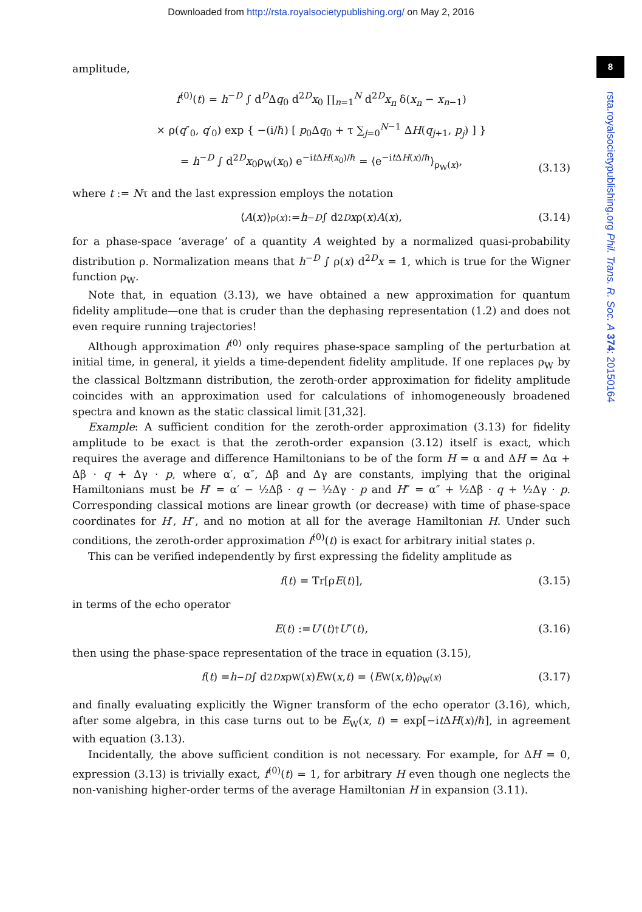Downloaded from http://rsta.royalsocietypublishing.org/ on May 2, 2016
8
rsta.royalsocietypublishing.org Phil. Trans. R. Soc. A 374: 20150164
amplitude,
f<sup>(0)</sup>(t) = h<sup>−D</sup> ∫ d<sup>D</sup>Δq<sub>0</sub> d<sup>2D</sup>x<sub>0</sub> ∏<sub>n=1</sub><sup>N</sup> d<sup>2D</sup>x<sub>n</sub> δ(x<sub>n</sub> − x<sub>n−1</sub>)
× ρ(q″<sub>0</sub>, q′<sub>0</sub>) exp { −(i/ℏ) [ p<sub>0</sub>Δq<sub>0</sub> + τ ∑<sub>j=0</sub><sup>N−1</sup> ΔH(q<sub>j+1</sub>, p<sub>j</sub>) ] }
= h<sup>−D</sup> ∫ d<sup>2D</sup>x<sub>0</sub>ρ<sub>W</sub>(x<sub>0</sub>) e<sup>−it ΔH(x<sub>0</sub>)/ℏ</sup> = ⟨e<sup>−it ΔH(x)/ℏ</sup>⟩<sub>ρ<sub>W</sub>(x)</sub>,
(3.13)
where t := Nτ and the last expression employs the notation
⟨ A (x)⟩<sub>ρ(x)</sub> := h<sup>−D</sup> ∫ d<sup>2D</sup> x ρ(x) A (x), (3.14)
for a phase-space ‘average’ of a quantity A weighted by a normalized quasi-probability distribution ρ. Normalization means that h<sup>−D</sup> ∫ ρ(x) d<sup>2D</sup>x = 1, which is true for the Wigner function ρ<sub>W</sub>.
Note that, in equation (3.13), we have obtained a new approximation for quantum fidelity amplitude—one that is cruder than the dephasing representation (1.2) and does not even require running trajectories!
Although approximation f<sup>(0)</sup> only requires phase-space sampling of the perturbation at initial time, in general, it yields a time-dependent fidelity amplitude. If one replaces ρ<sub>W</sub> by the classical Boltzmann distribution, the zeroth-order approximation for fidelity amplitude coincides with an approximation used for calculations of inhomogeneously broadened spectra and known as the static classical limit [31,32].
Example: A sufficient condition for the zeroth-order approximation (3.13) for fidelity amplitude to be exact is that the zeroth-order expansion (3.12) itself is exact, which requires the average and difference Hamiltonians to be of the form H = α and ΔH = Δα + Δβ · q + Δγ · p, where α′, α″, Δβ and Δγ are constants, implying that the original Hamiltonians must be H′ = α′ − ½Δβ · q − ½Δγ · p and H″ = α″ + ½Δβ · q + ½Δγ · p. Corresponding classical motions are linear growth (or decrease) with time of phase-space coordinates for H′, H″, and no motion at all for the average Hamiltonian H. Under such conditions, the zeroth-order approximation f<sup>(0)</sup>(t) is exact for arbitrary initial states ρ.
This can be verified independently by first expressing the fidelity amplitude as
f (t) = Tr[ρ E (t)], (3.15)
in terms of the echo operator
E (t) := U ′(t)<sup>†</sup> U ″(t), (3.16)
then using the phase-space representation of the trace in equation (3.15),
f (t) = h<sup>−D</sup> ∫ d<sup>2D</sup> x ρ<sub>W</sub>(x) E<sub>W</sub>(x, t) = ⟨ E<sub>W</sub>(x, t)⟩<sub>ρ<sub>W</sub>(x)</sub> (3.17)
and finally evaluating explicitly the Wigner transform of the echo operator (3.16), which, after some algebra, in this case turns out to be E<sub>W</sub>(x, t) = exp[−it ΔH(x)/ℏ], in agreement with equation (3.13).
Incidentally, the above sufficient condition is not necessary. For example, for ΔH = 0, expression (3.13) is trivially exact, f<sup>(0)</sup>(t) = 1, for arbitrary H even though one neglects the non-vanishing higher-order terms of the average Hamiltonian H in expansion (3.11).